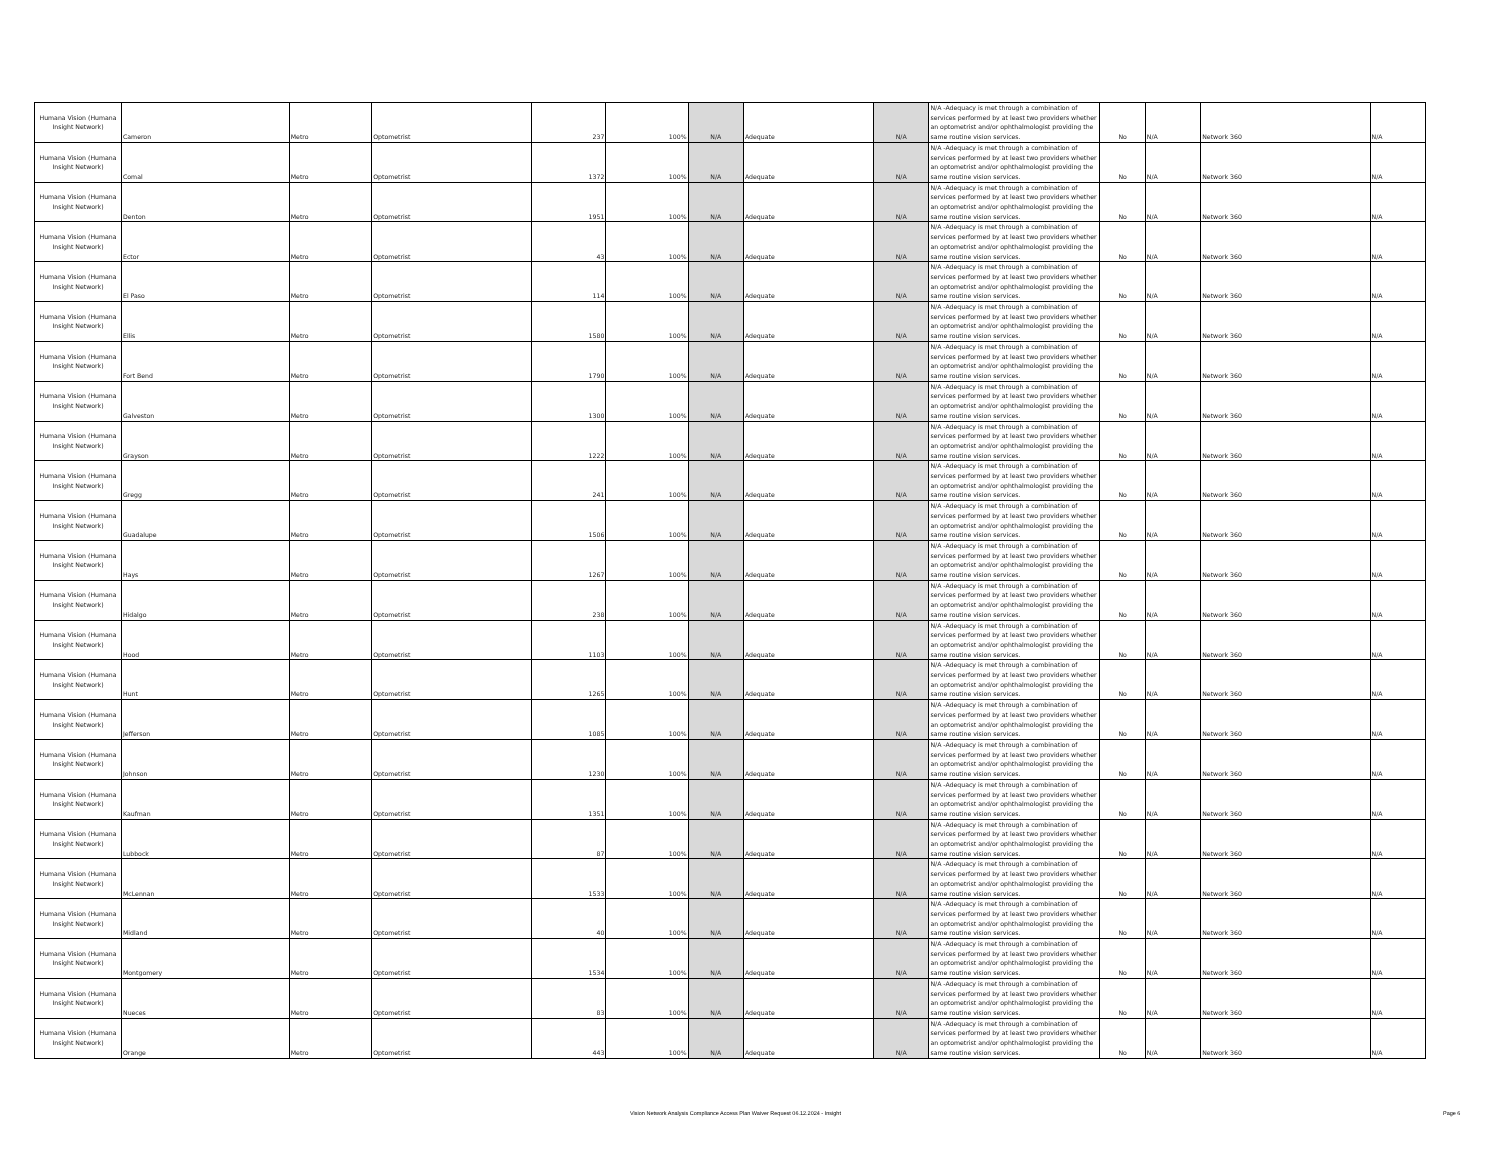| Humana Vision (Humana Insight Network) | Cameron | Metro | Optometrist | 237 | 100% | N/A | Adequate | N/A | N/A -Adequacy is met through a combination of services performed by at least two providers whether an optometrist and/or ophthalmologist providing the same routine vision services. | No | N/A | Network 360 | N/A |
| Humana Vision (Humana Insight Network) | Comal | Metro | Optometrist | 1372 | 100% | N/A | Adequate | N/A | N/A -Adequacy is met through a combination of services performed by at least two providers whether an optometrist and/or ophthalmologist providing the same routine vision services. | No | N/A | Network 360 | N/A |
| Humana Vision (Humana Insight Network) | Denton | Metro | Optometrist | 1951 | 100% | N/A | Adequate | N/A | N/A -Adequacy is met through a combination of services performed by at least two providers whether an optometrist and/or ophthalmologist providing the same routine vision services. | No | N/A | Network 360 | N/A |
| Humana Vision (Humana Insight Network) | Ector | Metro | Optometrist | 43 | 100% | N/A | Adequate | N/A | N/A -Adequacy is met through a combination of services performed by at least two providers whether an optometrist and/or ophthalmologist providing the same routine vision services. | No | N/A | Network 360 | N/A |
| Humana Vision (Humana Insight Network) | El Paso | Metro | Optometrist | 114 | 100% | N/A | Adequate | N/A | N/A -Adequacy is met through a combination of services performed by at least two providers whether an optometrist and/or ophthalmologist providing the same routine vision services. | No | N/A | Network 360 | N/A |
| Humana Vision (Humana Insight Network) | Ellis | Metro | Optometrist | 1580 | 100% | N/A | Adequate | N/A | N/A -Adequacy is met through a combination of services performed by at least two providers whether an optometrist and/or ophthalmologist providing the same routine vision services. | No | N/A | Network 360 | N/A |
| Humana Vision (Humana Insight Network) | Fort Bend | Metro | Optometrist | 1790 | 100% | N/A | Adequate | N/A | N/A -Adequacy is met through a combination of services performed by at least two providers whether an optometrist and/or ophthalmologist providing the same routine vision services. | No | N/A | Network 360 | N/A |
| Humana Vision (Humana Insight Network) | Galveston | Metro | Optometrist | 1300 | 100% | N/A | Adequate | N/A | N/A -Adequacy is met through a combination of services performed by at least two providers whether an optometrist and/or ophthalmologist providing the same routine vision services. | No | N/A | Network 360 | N/A |
| Humana Vision (Humana Insight Network) | Grayson | Metro | Optometrist | 1222 | 100% | N/A | Adequate | N/A | N/A -Adequacy is met through a combination of services performed by at least two providers whether an optometrist and/or ophthalmologist providing the same routine vision services. | No | N/A | Network 360 | N/A |
| Humana Vision (Humana Insight Network) | Gregg | Metro | Optometrist | 241 | 100% | N/A | Adequate | N/A | N/A -Adequacy is met through a combination of services performed by at least two providers whether an optometrist and/or ophthalmologist providing the same routine vision services. | No | N/A | Network 360 | N/A |
| Humana Vision (Humana Insight Network) | Guadalupe | Metro | Optometrist | 1506 | 100% | N/A | Adequate | N/A | N/A -Adequacy is met through a combination of services performed by at least two providers whether an optometrist and/or ophthalmologist providing the same routine vision services. | No | N/A | Network 360 | N/A |
| Humana Vision (Humana Insight Network) | Hays | Metro | Optometrist | 1267 | 100% | N/A | Adequate | N/A | N/A -Adequacy is met through a combination of services performed by at least two providers whether an optometrist and/or ophthalmologist providing the same routine vision services. | No | N/A | Network 360 | N/A |
| Humana Vision (Humana Insight Network) | Hidalgo | Metro | Optometrist | 238 | 100% | N/A | Adequate | N/A | N/A -Adequacy is met through a combination of services performed by at least two providers whether an optometrist and/or ophthalmologist providing the same routine vision services. | No | N/A | Network 360 | N/A |
| Humana Vision (Humana Insight Network) | Hood | Metro | Optometrist | 1103 | 100% | N/A | Adequate | N/A | N/A -Adequacy is met through a combination of services performed by at least two providers whether an optometrist and/or ophthalmologist providing the same routine vision services. | No | N/A | Network 360 | N/A |
| Humana Vision (Humana Insight Network) | Hunt | Metro | Optometrist | 1265 | 100% | N/A | Adequate | N/A | N/A -Adequacy is met through a combination of services performed by at least two providers whether an optometrist and/or ophthalmologist providing the same routine vision services. | No | N/A | Network 360 | N/A |
| Humana Vision (Humana Insight Network) | Jefferson | Metro | Optometrist | 1085 | 100% | N/A | Adequate | N/A | N/A -Adequacy is met through a combination of services performed by at least two providers whether an optometrist and/or ophthalmologist providing the same routine vision services. | No | N/A | Network 360 | N/A |
| Humana Vision (Humana Insight Network) | Johnson | Metro | Optometrist | 1230 | 100% | N/A | Adequate | N/A | N/A -Adequacy is met through a combination of services performed by at least two providers whether an optometrist and/or ophthalmologist providing the same routine vision services. | No | N/A | Network 360 | N/A |
| Humana Vision (Humana Insight Network) | Kaufman | Metro | Optometrist | 1351 | 100% | N/A | Adequate | N/A | N/A -Adequacy is met through a combination of services performed by at least two providers whether an optometrist and/or ophthalmologist providing the same routine vision services. | No | N/A | Network 360 | N/A |
| Humana Vision (Humana Insight Network) | Lubbock | Metro | Optometrist | 87 | 100% | N/A | Adequate | N/A | N/A -Adequacy is met through a combination of services performed by at least two providers whether an optometrist and/or ophthalmologist providing the same routine vision services. | No | N/A | Network 360 | N/A |
| Humana Vision (Humana Insight Network) | McLennan | Metro | Optometrist | 1533 | 100% | N/A | Adequate | N/A | N/A -Adequacy is met through a combination of services performed by at least two providers whether an optometrist and/or ophthalmologist providing the same routine vision services. | No | N/A | Network 360 | N/A |
| Humana Vision (Humana Insight Network) | Midland | Metro | Optometrist | 40 | 100% | N/A | Adequate | N/A | N/A -Adequacy is met through a combination of services performed by at least two providers whether an optometrist and/or ophthalmologist providing the same routine vision services. | No | N/A | Network 360 | N/A |
| Humana Vision (Humana Insight Network) | Montgomery | Metro | Optometrist | 1534 | 100% | N/A | Adequate | N/A | N/A -Adequacy is met through a combination of services performed by at least two providers whether an optometrist and/or ophthalmologist providing the same routine vision services. | No | N/A | Network 360 | N/A |
| Humana Vision (Humana Insight Network) | Nueces | Metro | Optometrist | 83 | 100% | N/A | Adequate | N/A | N/A -Adequacy is met through a combination of services performed by at least two providers whether an optometrist and/or ophthalmologist providing the same routine vision services. | No | N/A | Network 360 | N/A |
| Humana Vision (Humana Insight Network) | Orange | Metro | Optometrist | 443 | 100% | N/A | Adequate | N/A | N/A -Adequacy is met through a combination of services performed by at least two providers whether an optometrist and/or ophthalmologist providing the same routine vision services. | No | N/A | Network 360 | N/A |
Vision Network Analysis Compliance Access Plan Waiver Request 06.12.2024 - Insight
Page 6